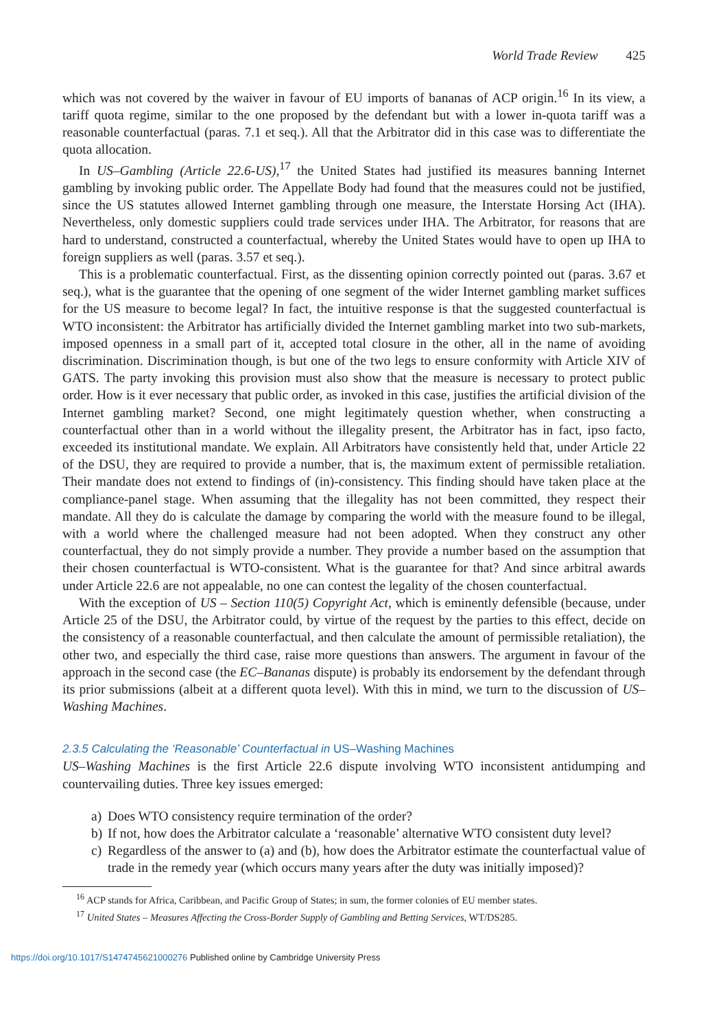World Trade Review 425
which was not covered by the waiver in favour of EU imports of bananas of ACP origin.<sup>16</sup> In its view, a tariff quota regime, similar to the one proposed by the defendant but with a lower in-quota tariff was a reasonable counterfactual (paras. 7.1 et seq.). All that the Arbitrator did in this case was to differentiate the quota allocation.
In US–Gambling (Article 22.6-US),<sup>17</sup> the United States had justified its measures banning Internet gambling by invoking public order. The Appellate Body had found that the measures could not be justified, since the US statutes allowed Internet gambling through one measure, the Interstate Horsing Act (IHA). Nevertheless, only domestic suppliers could trade services under IHA. The Arbitrator, for reasons that are hard to understand, constructed a counterfactual, whereby the United States would have to open up IHA to foreign suppliers as well (paras. 3.57 et seq.).
This is a problematic counterfactual. First, as the dissenting opinion correctly pointed out (paras. 3.67 et seq.), what is the guarantee that the opening of one segment of the wider Internet gambling market suffices for the US measure to become legal? In fact, the intuitive response is that the suggested counterfactual is WTO inconsistent: the Arbitrator has artificially divided the Internet gambling market into two sub-markets, imposed openness in a small part of it, accepted total closure in the other, all in the name of avoiding discrimination. Discrimination though, is but one of the two legs to ensure conformity with Article XIV of GATS. The party invoking this provision must also show that the measure is necessary to protect public order. How is it ever necessary that public order, as invoked in this case, justifies the artificial division of the Internet gambling market? Second, one might legitimately question whether, when constructing a counterfactual other than in a world without the illegality present, the Arbitrator has in fact, ipso facto, exceeded its institutional mandate. We explain. All Arbitrators have consistently held that, under Article 22 of the DSU, they are required to provide a number, that is, the maximum extent of permissible retaliation. Their mandate does not extend to findings of (in)-consistency. This finding should have taken place at the compliance-panel stage. When assuming that the illegality has not been committed, they respect their mandate. All they do is calculate the damage by comparing the world with the measure found to be illegal, with a world where the challenged measure had not been adopted. When they construct any other counterfactual, they do not simply provide a number. They provide a number based on the assumption that their chosen counterfactual is WTO-consistent. What is the guarantee for that? And since arbitral awards under Article 22.6 are not appealable, no one can contest the legality of the chosen counterfactual.
With the exception of US – Section 110(5) Copyright Act, which is eminently defensible (because, under Article 25 of the DSU, the Arbitrator could, by virtue of the request by the parties to this effect, decide on the consistency of a reasonable counterfactual, and then calculate the amount of permissible retaliation), the other two, and especially the third case, raise more questions than answers. The argument in favour of the approach in the second case (the EC–Bananas dispute) is probably its endorsement by the defendant through its prior submissions (albeit at a different quota level). With this in mind, we turn to the discussion of US–Washing Machines.
2.3.5 Calculating the ‘Reasonable’ Counterfactual in US–Washing Machines
US–Washing Machines is the first Article 22.6 dispute involving WTO inconsistent antidumping and countervailing duties. Three key issues emerged:
a) Does WTO consistency require termination of the order?
b) If not, how does the Arbitrator calculate a ‘reasonable’ alternative WTO consistent duty level?
c) Regardless of the answer to (a) and (b), how does the Arbitrator estimate the counterfactual value of trade in the remedy year (which occurs many years after the duty was initially imposed)?
<sup>16</sup> ACP stands for Africa, Caribbean, and Pacific Group of States; in sum, the former colonies of EU member states.
<sup>17</sup> United States – Measures Affecting the Cross-Border Supply of Gambling and Betting Services, WT/DS285.
https://doi.org/10.1017/S1474745621000276 Published online by Cambridge University Press